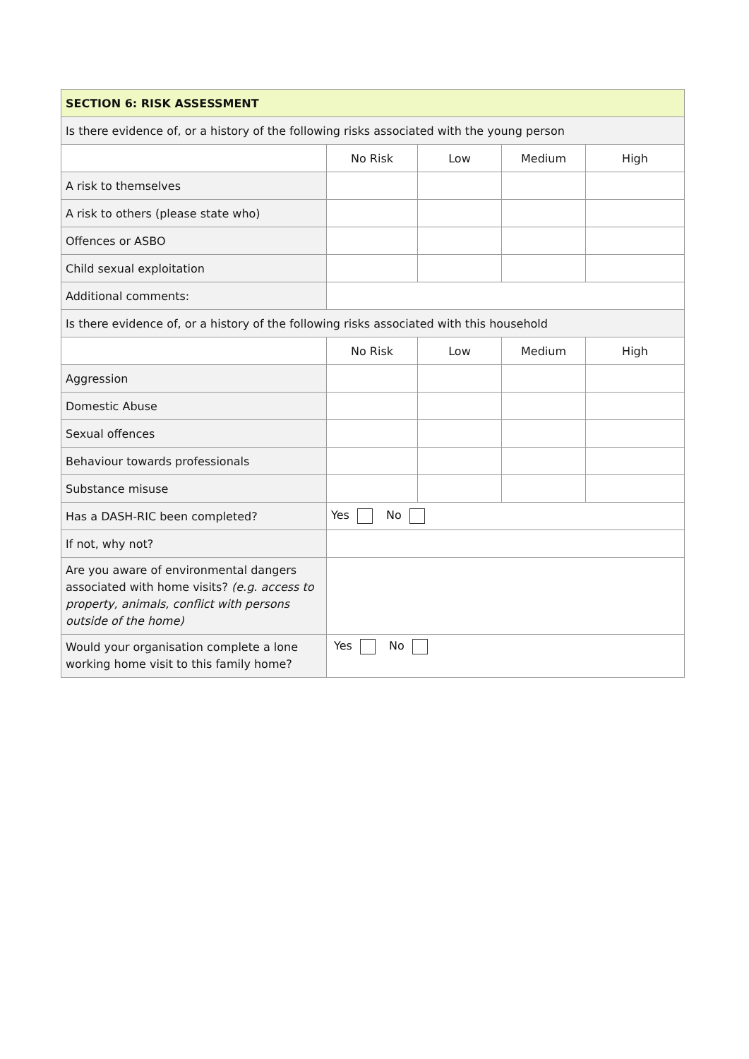| SECTION 6: RISK ASSESSMENT | | | | |
| --- | --- | --- | --- | --- |
| Is there evidence of, or a history of the following risks associated with the young person | | | | |
| | No Risk | Low | Medium | High |
| A risk to themselves | | | | |
| A risk to others (please state who) | | | | |
| Offences or ASBO | | | | |
| Child sexual exploitation | | | | |
| Additional comments: | | | | |
| Is there evidence of, or a history of the following risks associated with this household | | | | |
| | No Risk | Low | Medium | High |
| Aggression | | | | |
| Domestic Abuse | | | | |
| Sexual offences | | | | |
| Behaviour towards professionals | | | | |
| Substance misuse | | | | |
| Has a DASH-RIC been completed? | Yes No | | | |
| If not, why not? | | | | |
| Are you aware of environmental dangers associated with home visits? (e.g. access to property, animals, conflict with persons outside of the home) | | | | |
| Would your organisation complete a lone working home visit to this family home? | Yes No | | | |